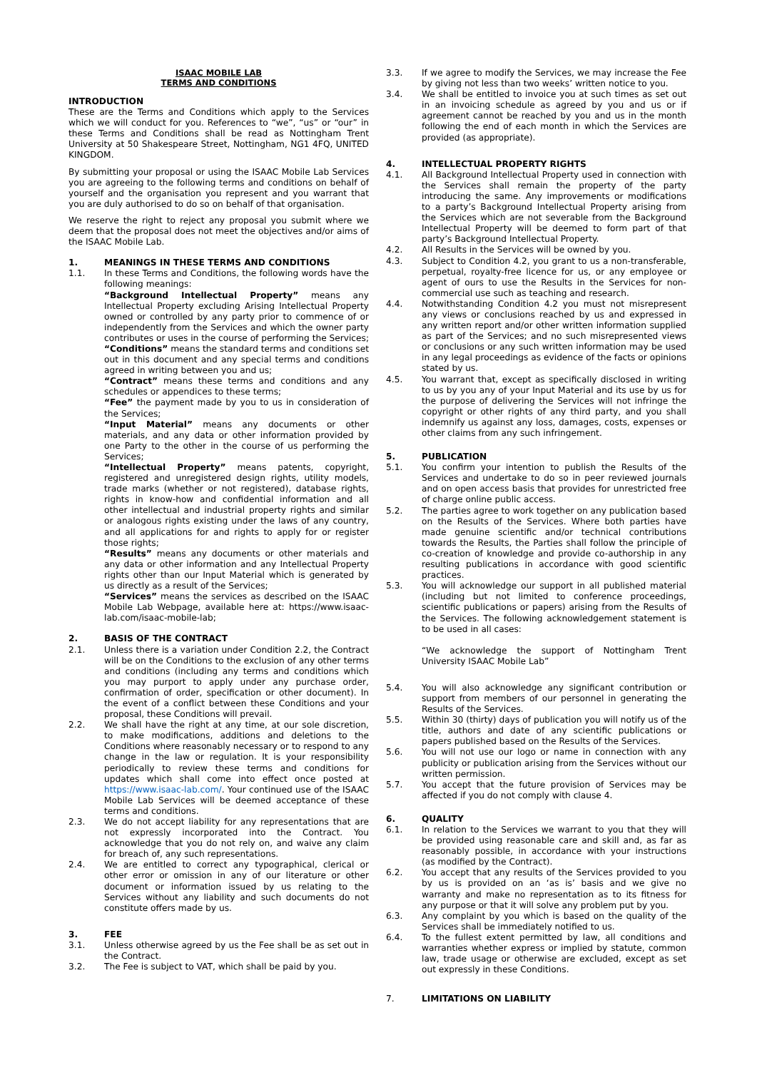ISAAC MOBILE LAB
TERMS AND CONDITIONS
INTRODUCTION
These are the Terms and Conditions which apply to the Services which we will conduct for you. References to “we”, “us” or “our” in these Terms and Conditions shall be read as Nottingham Trent University at 50 Shakespeare Street, Nottingham, NG1 4FQ, UNITED KINGDOM.
By submitting your proposal or using the ISAAC Mobile Lab Services you are agreeing to the following terms and conditions on behalf of yourself and the organisation you represent and you warrant that you are duly authorised to do so on behalf of that organisation.
We reserve the right to reject any proposal you submit where we deem that the proposal does not meet the objectives and/or aims of the ISAAC Mobile Lab.
1. MEANINGS IN THESE TERMS AND CONDITIONS
1.1. In these Terms and Conditions, the following words have the following meanings:
“Background Intellectual Property” means any Intellectual Property excluding Arising Intellectual Property owned or controlled by any party prior to commence of or independently from the Services and which the owner party contributes or uses in the course of performing the Services;
“Conditions” means the standard terms and conditions set out in this document and any special terms and conditions agreed in writing between you and us;
“Contract” means these terms and conditions and any schedules or appendices to these terms;
“Fee” the payment made by you to us in consideration of the Services;
“Input Material” means any documents or other materials, and any data or other information provided by one Party to the other in the course of us performing the Services;
“Intellectual Property” means patents, copyright, registered and unregistered design rights, utility models, trade marks (whether or not registered), database rights, rights in know-how and confidential information and all other intellectual and industrial property rights and similar or analogous rights existing under the laws of any country, and all applications for and rights to apply for or register those rights;
“Results” means any documents or other materials and any data or other information and any Intellectual Property rights other than our Input Material which is generated by us directly as a result of the Services;
“Services” means the services as described on the ISAAC Mobile Lab Webpage, available here at: https://www.isaac-lab.com/isaac-mobile-lab;
2. BASIS OF THE CONTRACT
2.1. Unless there is a variation under Condition 2.2, the Contract will be on the Conditions to the exclusion of any other terms and conditions (including any terms and conditions which you may purport to apply under any purchase order, confirmation of order, specification or other document). In the event of a conflict between these Conditions and your proposal, these Conditions will prevail.
2.2. We shall have the right at any time, at our sole discretion, to make modifications, additions and deletions to the Conditions where reasonably necessary or to respond to any change in the law or regulation. It is your responsibility periodically to review these terms and conditions for updates which shall come into effect once posted at https://www.isaac-lab.com/. Your continued use of the ISAAC Mobile Lab Services will be deemed acceptance of these terms and conditions.
2.3. We do not accept liability for any representations that are not expressly incorporated into the Contract. You acknowledge that you do not rely on, and waive any claim for breach of, any such representations.
2.4. We are entitled to correct any typographical, clerical or other error or omission in any of our literature or other document or information issued by us relating to the Services without any liability and such documents do not constitute offers made by us.
3. FEE
3.1. Unless otherwise agreed by us the Fee shall be as set out in the Contract.
3.2. The Fee is subject to VAT, which shall be paid by you.
3.3. If we agree to modify the Services, we may increase the Fee by giving not less than two weeks’ written notice to you.
3.4. We shall be entitled to invoice you at such times as set out in an invoicing schedule as agreed by you and us or if agreement cannot be reached by you and us in the month following the end of each month in which the Services are provided (as appropriate).
4. INTELLECTUAL PROPERTY RIGHTS
4.1. All Background Intellectual Property used in connection with the Services shall remain the property of the party introducing the same. Any improvements or modifications to a party’s Background Intellectual Property arising from the Services which are not severable from the Background Intellectual Property will be deemed to form part of that party’s Background Intellectual Property.
4.2. All Results in the Services will be owned by you.
4.3. Subject to Condition 4.2, you grant to us a non-transferable, perpetual, royalty-free licence for us, or any employee or agent of ours to use the Results in the Services for non-commercial use such as teaching and research.
4.4. Notwithstanding Condition 4.2 you must not misrepresent any views or conclusions reached by us and expressed in any written report and/or other written information supplied as part of the Services; and no such misrepresented views or conclusions or any such written information may be used in any legal proceedings as evidence of the facts or opinions stated by us.
4.5. You warrant that, except as specifically disclosed in writing to us by you any of your Input Material and its use by us for the purpose of delivering the Services will not infringe the copyright or other rights of any third party, and you shall indemnify us against any loss, damages, costs, expenses or other claims from any such infringement.
5. PUBLICATION
5.1. You confirm your intention to publish the Results of the Services and undertake to do so in peer reviewed journals and on open access basis that provides for unrestricted free of charge online public access.
5.2. The parties agree to work together on any publication based on the Results of the Services. Where both parties have made genuine scientific and/or technical contributions towards the Results, the Parties shall follow the principle of co-creation of knowledge and provide co-authorship in any resulting publications in accordance with good scientific practices.
5.3. You will acknowledge our support in all published material (including but not limited to conference proceedings, scientific publications or papers) arising from the Results of the Services. The following acknowledgement statement is to be used in all cases:
“We acknowledge the support of Nottingham Trent University ISAAC Mobile Lab”
5.4. You will also acknowledge any significant contribution or support from members of our personnel in generating the Results of the Services.
5.5. Within 30 (thirty) days of publication you will notify us of the title, authors and date of any scientific publications or papers published based on the Results of the Services.
5.6. You will not use our logo or name in connection with any publicity or publication arising from the Services without our written permission.
5.7. You accept that the future provision of Services may be affected if you do not comply with clause 4.
6. QUALITY
6.1. In relation to the Services we warrant to you that they will be provided using reasonable care and skill and, as far as reasonably possible, in accordance with your instructions (as modified by the Contract).
6.2. You accept that any results of the Services provided to you by us is provided on an ‘as is’ basis and we give no warranty and make no representation as to its fitness for any purpose or that it will solve any problem put by you.
6.3. Any complaint by you which is based on the quality of the Services shall be immediately notified to us.
6.4. To the fullest extent permitted by law, all conditions and warranties whether express or implied by statute, common law, trade usage or otherwise are excluded, except as set out expressly in these Conditions.
7. LIMITATIONS ON LIABILITY